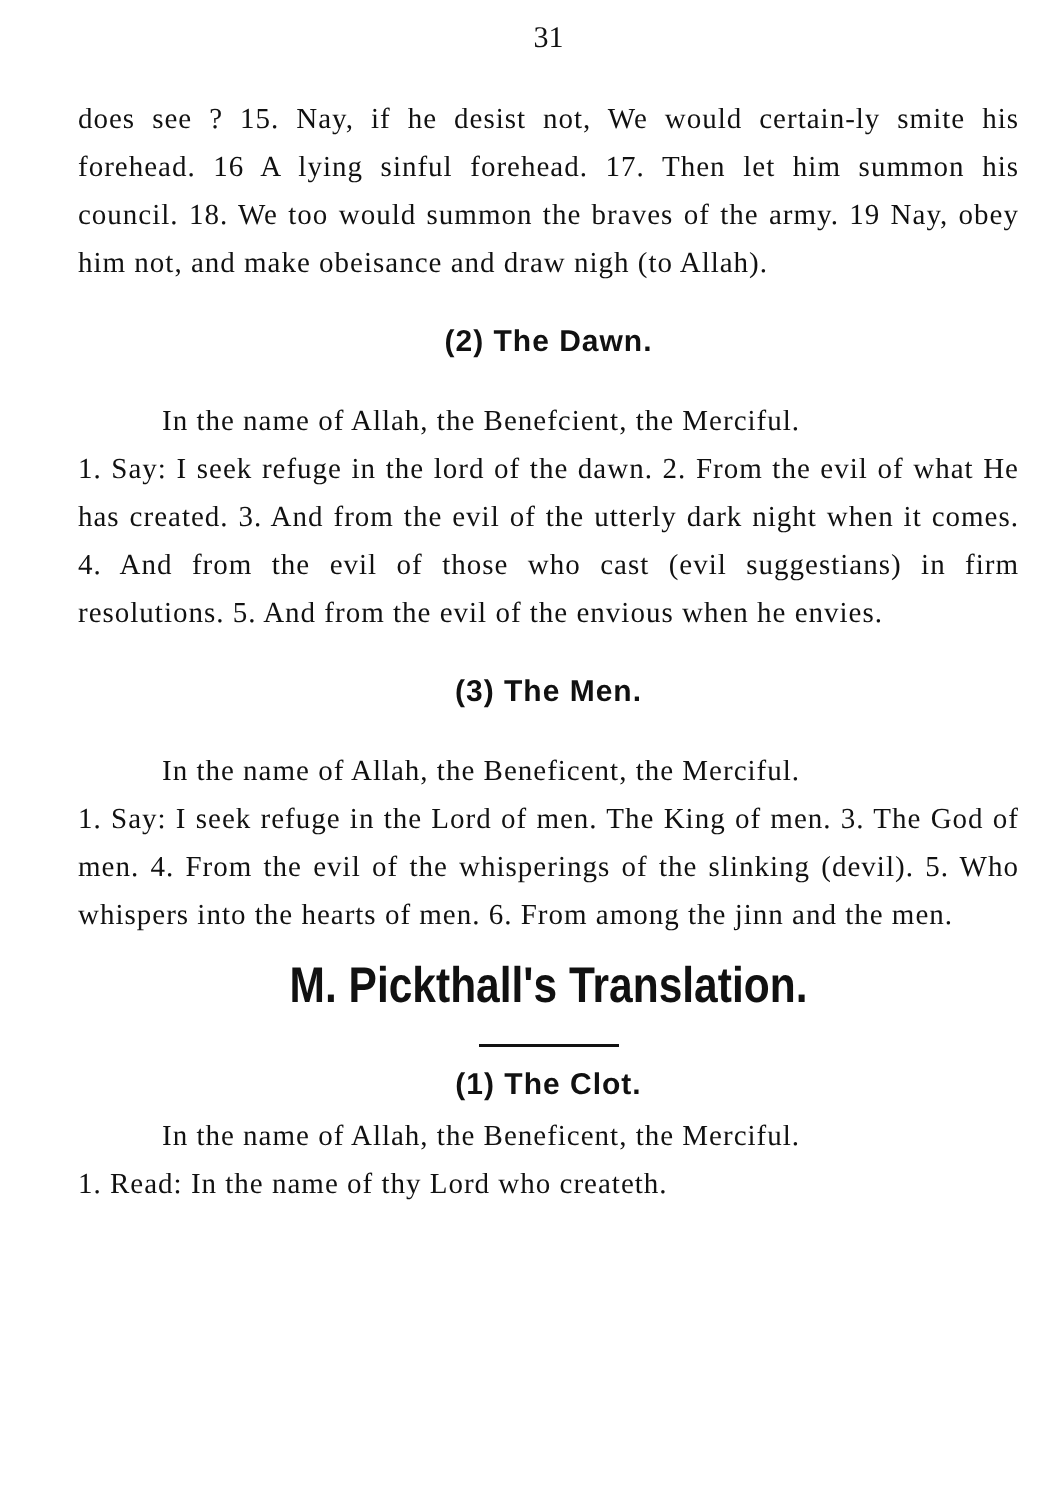31
does see ? 15. Nay, if he desist not, We would certain-ly smite his forehead. 16 A lying sinful forehead. 17. Then let him summon his council. 18. We too would summon the braves of the army. 19 Nay, obey him not, and make obeisance and draw nigh (to Allah).
(2) The Dawn.
In the name of Allah, the Benefcient, the Merciful.
1. Say: I seek refuge in the lord of the dawn. 2. From the evil of what He has created. 3. And from the evil of the utterly dark night when it comes. 4. And from the evil of those who cast (evil suggestians) in firm resolutions. 5. And from the evil of the envious when he envies.
(3) The Men.
In the name of Allah, the Beneficent, the Merciful.
1. Say: I seek refuge in the Lord of men. The King of men. 3. The God of men. 4. From the evil of the whisperings of the slinking (devil). 5. Who whispers into the hearts of men. 6. From among the jinn and the men.
M. Pickthall's Translation.
(1) The Clot.
In the name of Allah, the Beneficent, the Merciful.
1. Read: In the name of thy Lord who createth.